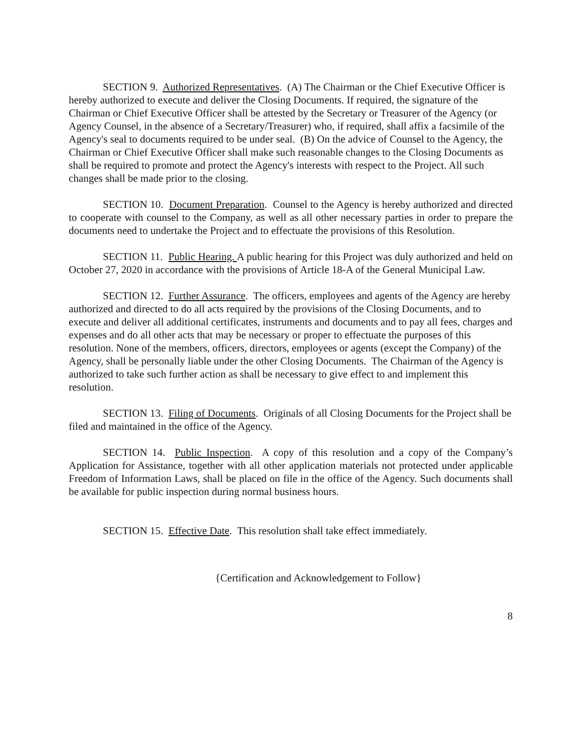SECTION 9. Authorized Representatives. (A) The Chairman or the Chief Executive Officer is hereby authorized to execute and deliver the Closing Documents. If required, the signature of the Chairman or Chief Executive Officer shall be attested by the Secretary or Treasurer of the Agency (or Agency Counsel, in the absence of a Secretary/Treasurer) who, if required, shall affix a facsimile of the Agency's seal to documents required to be under seal. (B) On the advice of Counsel to the Agency, the Chairman or Chief Executive Officer shall make such reasonable changes to the Closing Documents as shall be required to promote and protect the Agency's interests with respect to the Project. All such changes shall be made prior to the closing.
SECTION 10. Document Preparation. Counsel to the Agency is hereby authorized and directed to cooperate with counsel to the Company, as well as all other necessary parties in order to prepare the documents need to undertake the Project and to effectuate the provisions of this Resolution.
SECTION 11. Public Hearing. A public hearing for this Project was duly authorized and held on October 27, 2020 in accordance with the provisions of Article 18-A of the General Municipal Law.
SECTION 12. Further Assurance. The officers, employees and agents of the Agency are hereby authorized and directed to do all acts required by the provisions of the Closing Documents, and to execute and deliver all additional certificates, instruments and documents and to pay all fees, charges and expenses and do all other acts that may be necessary or proper to effectuate the purposes of this resolution. None of the members, officers, directors, employees or agents (except the Company) of the Agency, shall be personally liable under the other Closing Documents. The Chairman of the Agency is authorized to take such further action as shall be necessary to give effect to and implement this resolution.
SECTION 13. Filing of Documents. Originals of all Closing Documents for the Project shall be filed and maintained in the office of the Agency.
SECTION 14. Public Inspection. A copy of this resolution and a copy of the Company’s Application for Assistance, together with all other application materials not protected under applicable Freedom of Information Laws, shall be placed on file in the office of the Agency. Such documents shall be available for public inspection during normal business hours.
SECTION 15. Effective Date. This resolution shall take effect immediately.
{Certification and Acknowledgement to Follow}
8